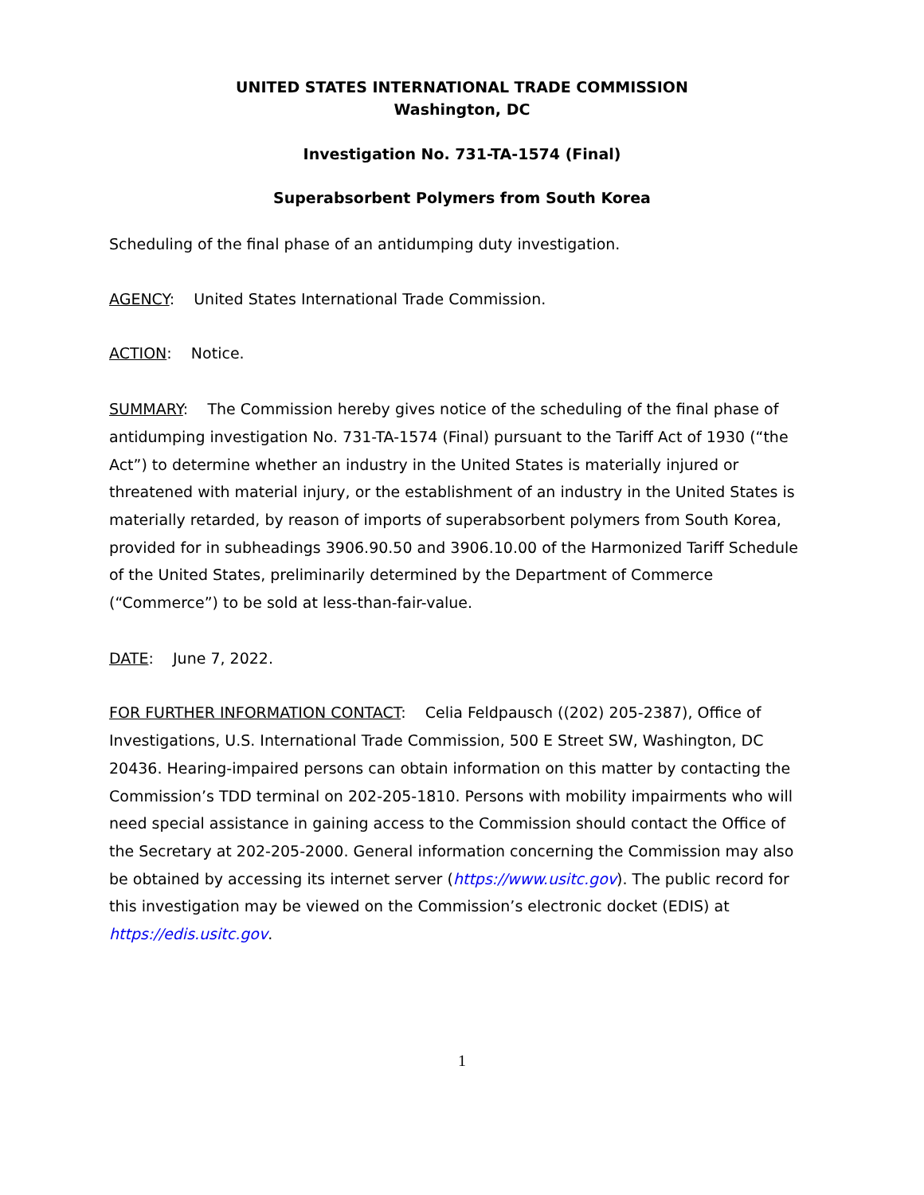UNITED STATES INTERNATIONAL TRADE COMMISSION
Washington, DC
Investigation No. 731-TA-1574 (Final)
Superabsorbent Polymers from South Korea
Scheduling of the final phase of an antidumping duty investigation.
AGENCY: United States International Trade Commission.
ACTION: Notice.
SUMMARY: The Commission hereby gives notice of the scheduling of the final phase of antidumping investigation No. 731-TA-1574 (Final) pursuant to the Tariff Act of 1930 (“the Act”) to determine whether an industry in the United States is materially injured or threatened with material injury, or the establishment of an industry in the United States is materially retarded, by reason of imports of superabsorbent polymers from South Korea, provided for in subheadings 3906.90.50 and 3906.10.00 of the Harmonized Tariff Schedule of the United States, preliminarily determined by the Department of Commerce (“Commerce”) to be sold at less-than-fair-value.
DATE: June 7, 2022.
FOR FURTHER INFORMATION CONTACT: Celia Feldpausch ((202) 205-2387), Office of Investigations, U.S. International Trade Commission, 500 E Street SW, Washington, DC 20436. Hearing-impaired persons can obtain information on this matter by contacting the Commission’s TDD terminal on 202-205-1810. Persons with mobility impairments who will need special assistance in gaining access to the Commission should contact the Office of the Secretary at 202-205-2000. General information concerning the Commission may also be obtained by accessing its internet server (https://www.usitc.gov). The public record for this investigation may be viewed on the Commission’s electronic docket (EDIS) at https://edis.usitc.gov.
1